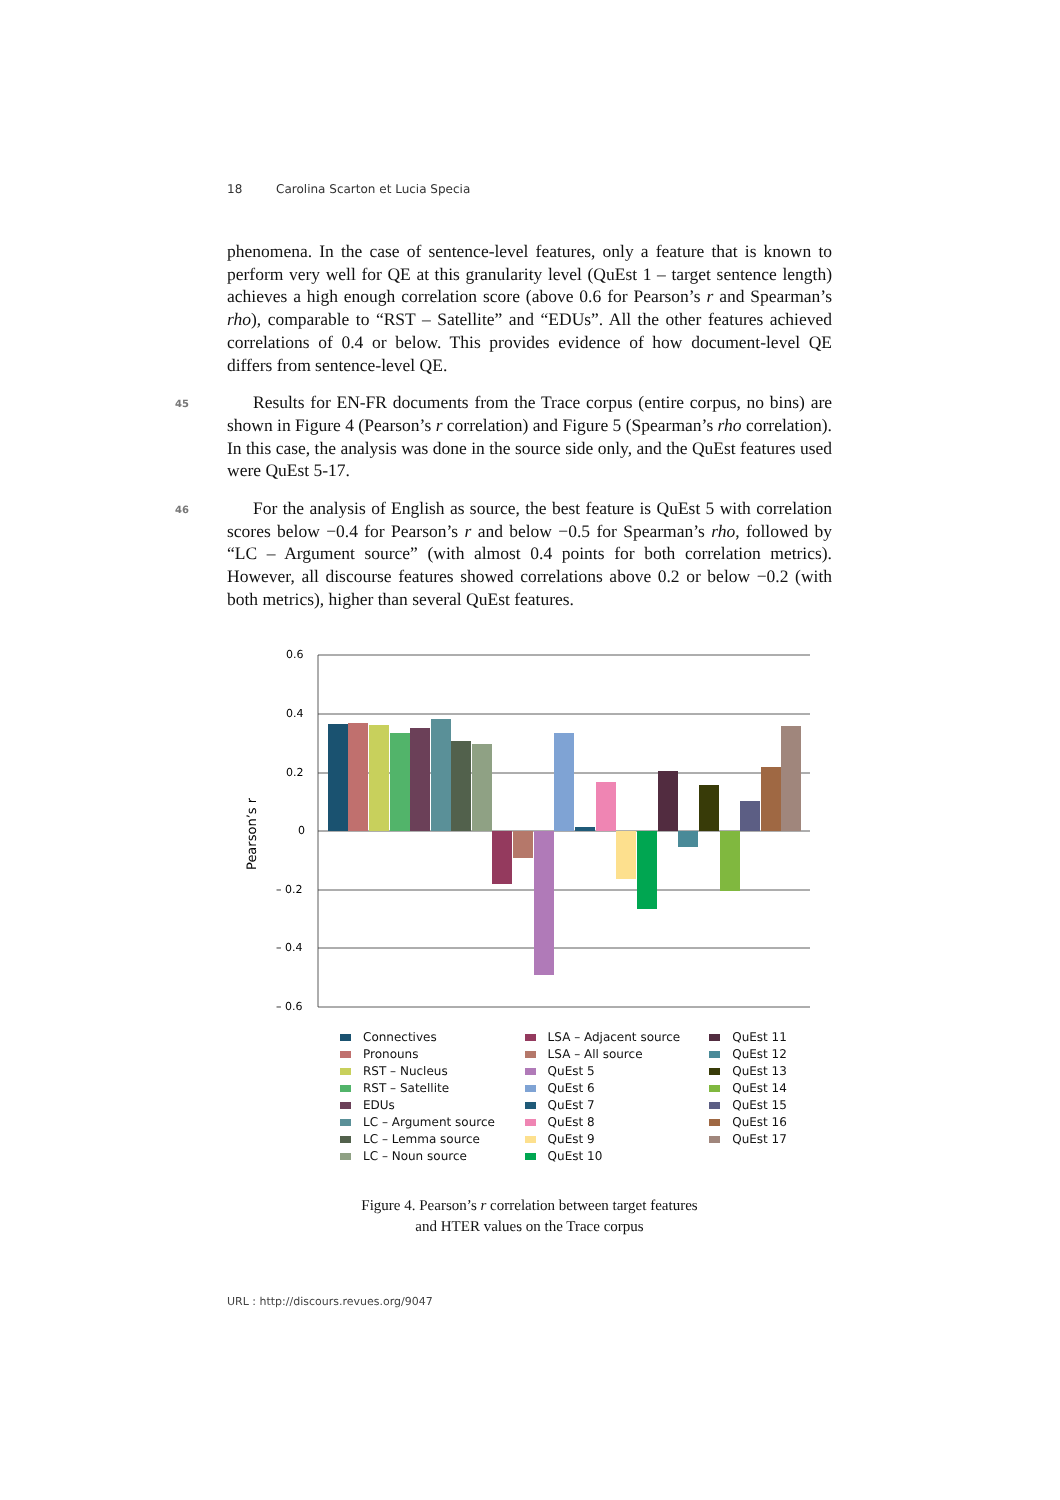18 Carolina Scarton et Lucia Specia
phenomena. In the case of sentence-level features, only a feature that is known to perform very well for QE at this granularity level (QuEst 1 – target sentence length) achieves a high enough correlation score (above 0.6 for Pearson’s r and Spearman’s rho), comparable to “RST – Satellite” and “EDUs”. All the other features achieved correlations of 0.4 or below. This provides evidence of how document-level QE differs from sentence-level QE.
45 Results for EN-FR documents from the Trace corpus (entire corpus, no bins) are shown in Figure 4 (Pearson’s r correlation) and Figure 5 (Spearman’s rho correlation). In this case, the analysis was done in the source side only, and the QuEst features used were QuEst 5-17.
46 For the analysis of English as source, the best feature is QuEst 5 with correlation scores below −0.4 for Pearson’s r and below −0.5 for Spearman’s rho, followed by “LC – Argument source” (with almost 0.4 points for both correlation metrics). However, all discourse features showed correlations above 0.2 or below −0.2 (with both metrics), higher than several QuEst features.
0.6
0.4
0.2
0
– 0.2
– 0.4
– 0.6
Pearson’s r
Connectives
Pronouns
RST – Nucleus
RST – Satellite
EDUs
LC – Argument source
LC – Lemma source
LC – Noun source
LSA – Adjacent source
LSA – All source
QuEst 5
QuEst 6
QuEst 7
QuEst 8
QuEst 9
QuEst 10
QuEst 11
QuEst 12
QuEst 13
QuEst 14
QuEst 15
QuEst 16
QuEst 17
Figure 4. Pearson’s r correlation between target features
and HTER values on the Trace corpus
URL : http://discours.revues.org/9047